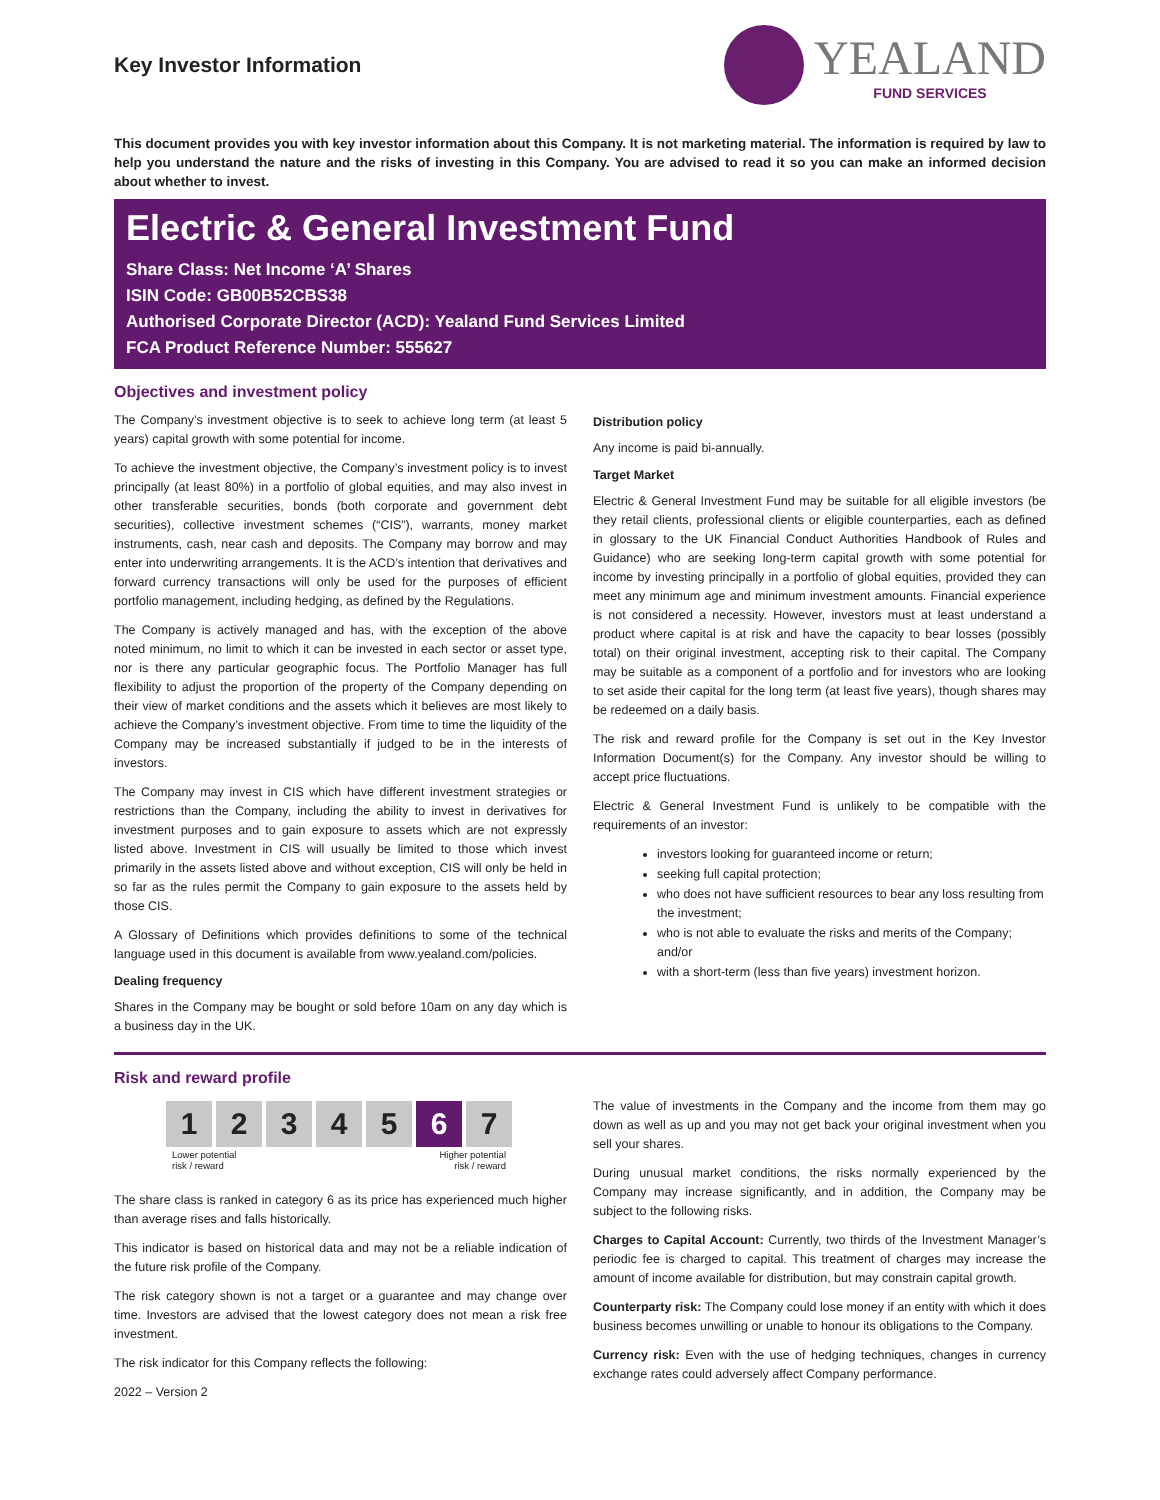Key Investor Information
YEALAND
FUND SERVICES
This document provides you with key investor information about this Company. It is not marketing material. The information is required by law to help you understand the nature and the risks of investing in this Company. You are advised to read it so you can make an informed decision about whether to invest.
Electric & General Investment Fund
Share Class: Net Income ‘A’ Shares
ISIN Code: GB00B52CBS38
Authorised Corporate Director (ACD): Yealand Fund Services Limited
FCA Product Reference Number: 555627
Objectives and investment policy
The Company’s investment objective is to seek to achieve long term (at least 5 years) capital growth with some potential for income.
To achieve the investment objective, the Company’s investment policy is to invest principally (at least 80%) in a portfolio of global equities, and may also invest in other transferable securities, bonds (both corporate and government debt securities), collective investment schemes (“CIS”), warrants, money market instruments, cash, near cash and deposits. The Company may borrow and may enter into underwriting arrangements. It is the ACD’s intention that derivatives and forward currency transactions will only be used for the purposes of efficient portfolio management, including hedging, as defined by the Regulations.
The Company is actively managed and has, with the exception of the above noted minimum, no limit to which it can be invested in each sector or asset type, nor is there any particular geographic focus. The Portfolio Manager has full flexibility to adjust the proportion of the property of the Company depending on their view of market conditions and the assets which it believes are most likely to achieve the Company’s investment objective. From time to time the liquidity of the Company may be increased substantially if judged to be in the interests of investors.
The Company may invest in CIS which have different investment strategies or restrictions than the Company, including the ability to invest in derivatives for investment purposes and to gain exposure to assets which are not expressly listed above. Investment in CIS will usually be limited to those which invest primarily in the assets listed above and without exception, CIS will only be held in so far as the rules permit the Company to gain exposure to the assets held by those CIS.
A Glossary of Definitions which provides definitions to some of the technical language used in this document is available from www.yealand.com/policies.
Dealing frequency
Shares in the Company may be bought or sold before 10am on any day which is a business day in the UK.
Distribution policy
Any income is paid bi-annually.
Target Market
Electric & General Investment Fund may be suitable for all eligible investors (be they retail clients, professional clients or eligible counterparties, each as defined in glossary to the UK Financial Conduct Authorities Handbook of Rules and Guidance) who are seeking long-term capital growth with some potential for income by investing principally in a portfolio of global equities, provided they can meet any minimum age and minimum investment amounts. Financial experience is not considered a necessity. However, investors must at least understand a product where capital is at risk and have the capacity to bear losses (possibly total) on their original investment, accepting risk to their capital. The Company may be suitable as a component of a portfolio and for investors who are looking to set aside their capital for the long term (at least five years), though shares may be redeemed on a daily basis.
The risk and reward profile for the Company is set out in the Key Investor Information Document(s) for the Company. Any investor should be willing to accept price fluctuations.
Electric & General Investment Fund is unlikely to be compatible with the requirements of an investor:
investors looking for guaranteed income or return;
seeking full capital protection;
who does not have sufficient resources to bear any loss resulting from the investment;
who is not able to evaluate the risks and merits of the Company; and/or
with a short-term (less than five years) investment horizon.
Risk and reward profile
12345 6 7
Lower potential
risk / reward Higher potential
risk / reward
The share class is ranked in category 6 as its price has experienced much higher than average rises and falls historically.
This indicator is based on historical data and may not be a reliable indication of the future risk profile of the Company.
The risk category shown is not a target or a guarantee and may change over time. Investors are advised that the lowest category does not mean a risk free investment.
The risk indicator for this Company reflects the following:
2022 – Version 2
The value of investments in the Company and the income from them may go down as well as up and you may not get back your original investment when you sell your shares.
During unusual market conditions, the risks normally experienced by the Company may increase significantly, and in addition, the Company may be subject to the following risks.
Charges to Capital Account: Currently, two thirds of the Investment Manager’s periodic fee is charged to capital. This treatment of charges may increase the amount of income available for distribution, but may constrain capital growth.
Counterparty risk: The Company could lose money if an entity with which it does business becomes unwilling or unable to honour its obligations to the Company.
Currency risk: Even with the use of hedging techniques, changes in currency exchange rates could adversely affect Company performance.